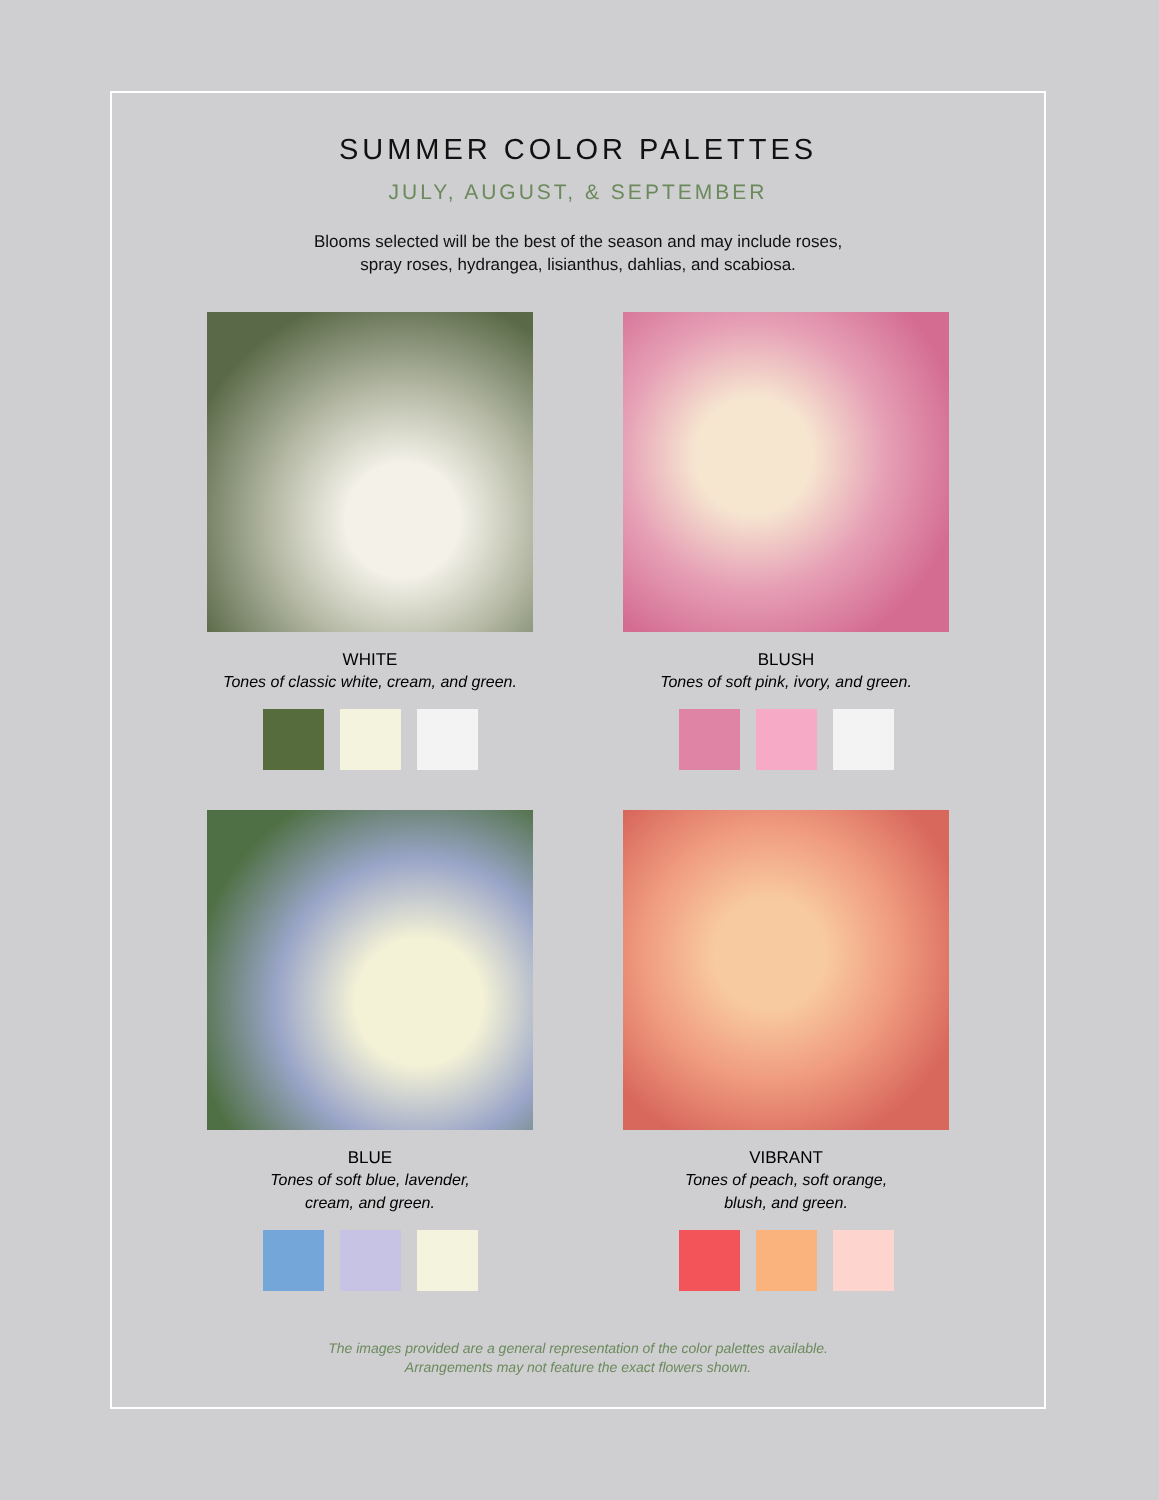SUMMER COLOR PALETTES
JULY, AUGUST, & SEPTEMBER
Blooms selected will be the best of the season and may include roses,
spray roses, hydrangea, lisianthus, dahlias, and scabiosa.
WHITE
Tones of classic white, cream, and green.
BLUSH
Tones of soft pink, ivory, and green.
BLUE
Tones of soft blue, lavender,
cream, and green.
VIBRANT
Tones of peach, soft orange,
blush, and green.
The images provided are a general representation of the color palettes available.
Arrangements may not feature the exact flowers shown.